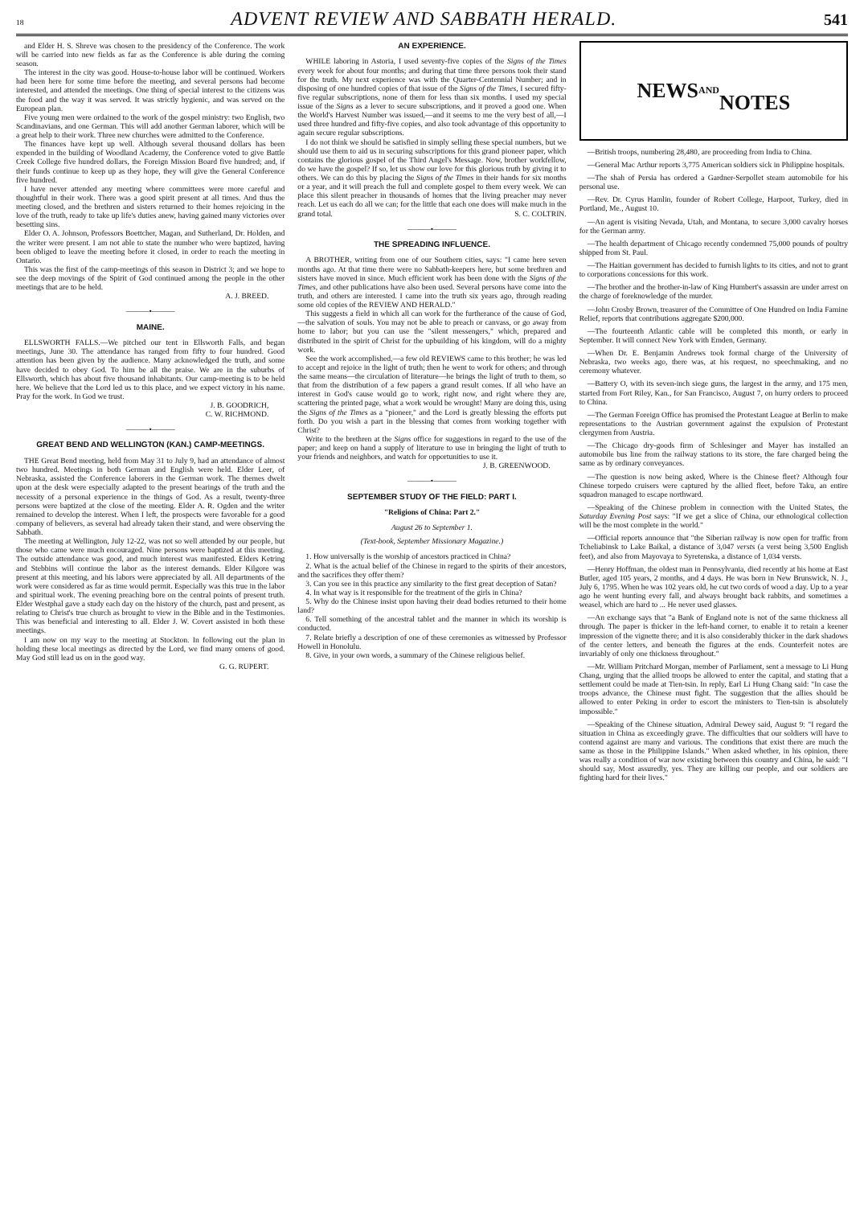18 ADVENT REVIEW AND SABBATH HERALD. 541
and Elder H. S. Shreve was chosen to the presidency of the Conference. The work will be carried into new fields as far as the Conference is able during the coming season.
The interest in the city was good. House-to-house labor will be continued. Workers had been here for some time before the meeting, and several persons had become interested, and attended the meetings. One thing of special interest to the citizens was the food and the way it was served. It was strictly hygienic, and was served on the European plan.
Five young men were ordained to the work of the gospel ministry: two English, two Scandinavians, and one German. This will add another German laborer, which will be a great help to their work. Three new churches were admitted to the Conference.
The finances have kept up well. Although several thousand dollars has been expended in the building of Woodland Academy, the Conference voted to give Battle Creek College five hundred dollars, the Foreign Mission Board five hundred; and, if their funds continue to keep up as they hope, they will give the General Conference five hundred.
I have never attended any meeting where committees were more careful and thoughtful in their work. There was a good spirit present at all times. And thus the meeting closed, and the brethren and sisters returned to their homes rejoicing in the love of the truth, ready to take up life's duties anew, having gained many victories over besetting sins.
Elder O. A. Johnson, Professors Boettcher, Magan, and Sutherland, Dr. Holden, and the writer were present. I am not able to state the number who were baptized, having been obliged to leave the meeting before it closed, in order to reach the meeting in Ontario.
This was the first of the camp-meetings of this season in District 3; and we hope to see the deep movings of the Spirit of God continued among the people in the other meetings that are to be held.
A. J. BREED.
———•———
MAINE.
ELLSWORTH FALLS.—We pitched our tent in Ellsworth Falls, and began meetings, June 30. The attendance has ranged from fifty to four hundred. Good attention has been given by the audience. Many acknowledged the truth, and some have decided to obey God. To him be all the praise. We are in the suburbs of Ellsworth, which has about five thousand inhabitants. Our camp-meeting is to be held here. We believe that the Lord led us to this place, and we expect victory in his name. Pray for the work. In God we trust.
J. B. GOODRICH,
C. W. RICHMOND.
———•———
GREAT BEND AND WELLINGTON (KAN.) CAMP-MEETINGS.
THE Great Bend meeting, held from May 31 to July 9, had an attendance of almost two hundred. Meetings in both German and English were held. Elder Leer, of Nebraska, assisted the Conference laborers in the German work. The themes dwelt upon at the desk were especially adapted to the present bearings of the truth and the necessity of a personal experience in the things of God. As a result, twenty-three persons were baptized at the close of the meeting. Elder A. R. Ogden and the writer remained to develop the interest. When I left, the prospects were favorable for a good company of believers, as several had already taken their stand, and were observing the Sabbath.
The meeting at Wellington, July 12-22, was not so well attended by our people, but those who came were much encouraged. Nine persons were baptized at this meeting. The outside attendance was good, and much interest was manifested. Elders Ketring and Stebbins will continue the labor as the interest demands. Elder Kilgore was present at this meeting, and his labors were appreciated by all. All departments of the work were considered as far as time would permit. Especially was this true in the labor and spiritual work. The evening preaching bore on the central points of present truth. Elder Westphal gave a study each day on the history of the church, past and present, as relating to Christ's true church as brought to view in the Bible and in the Testimonies. This was beneficial and interesting to all. Elder J. W. Covert assisted in both these meetings.
I am now on my way to the meeting at Stockton. In following out the plan in holding these local meetings as directed by the Lord, we find many omens of good. May God still lead us on in the good way.
G. G. RUPERT.
AN EXPERIENCE.
WHILE laboring in Astoria, I used seventy-five copies of the Signs of the Times every week for about four months; and during that time three persons took their stand for the truth. My next experience was with the Quarter-Centennial Number; and in disposing of one hundred copies of that issue of the Signs of the Times, I secured fifty-five regular subscriptions, none of them for less than six months. I used my special issue of the Signs as a lever to secure subscriptions, and it proved a good one. When the World's Harvest Number was issued,—and it seems to me the very best of all,—I used three hundred and fifty-five copies, and also took advantage of this opportunity to again secure regular subscriptions.
I do not think we should be satisfied in simply selling these special numbers, but we should use them to aid us in securing subscriptions for this grand pioneer paper, which contains the glorious gospel of the Third Angel's Message. Now, brother workfellow, do we have the gospel? If so, let us show our love for this glorious truth by giving it to others. We can do this by placing the Signs of the Times in their hands for six months or a year, and it will preach the full and complete gospel to them every week. We can place this silent preacher in thousands of homes that the living preacher may never reach. Let us each do all we can; for the little that each one does will make much in the grand total. S. C. COLTRIN.
———•———
THE SPREADING INFLUENCE.
A BROTHER, writing from one of our Southern cities, says: "I came here seven months ago. At that time there were no Sabbath-keepers here, but some brethren and sisters have moved in since. Much efficient work has been done with the Signs of the Times, and other publications have also been used. Several persons have come into the truth, and others are interested. I came into the truth six years ago, through reading some old copies of the REVIEW AND HERALD."
This suggests a field in which all can work for the furtherance of the cause of God,—the salvation of souls. You may not be able to preach or canvass, or go away from home to labor; but you can use the "silent messengers," which, prepared and distributed in the spirit of Christ for the upbuilding of his kingdom, will do a mighty work.
See the work accomplished,—a few old REVIEWS came to this brother; he was led to accept and rejoice in the light of truth; then he went to work for others; and through the same means—the circulation of literature—he brings the light of truth to them, so that from the distribution of a few papers a grand result comes. If all who have an interest in God's cause would go to work, right now, and right where they are, scattering the printed page, what a work would be wrought! Many are doing this, using the Signs of the Times as a "pioneer," and the Lord is greatly blessing the efforts put forth. Do you wish a part in the blessing that comes from working together with Christ?
Write to the brethren at the Signs office for suggestions in regard to the use of the paper; and keep on hand a supply of literature to use in bringing the light of truth to your friends and neighbors, and watch for opportunities to use it.
J. B. GREENWOOD.
———•———
SEPTEMBER STUDY OF THE FIELD: PART I.
"Religions of China: Part 2."
August 26 to September 1.
(Text-book, September Missionary Magazine.)
1. How universally is the worship of ancestors practiced in China?
2. What is the actual belief of the Chinese in regard to the spirits of their ancestors, and the sacrifices they offer them?
3. Can you see in this practice any similarity to the first great deception of Satan?
4. In what way is it responsible for the treatment of the girls in China?
5. Why do the Chinese insist upon having their dead bodies returned to their home land?
6. Tell something of the ancestral tablet and the manner in which its worship is conducted.
7. Relate briefly a description of one of these ceremonies as witnessed by Professor Howell in Honolulu.
8. Give, in your own words, a summary of the Chinese religious belief.
NEWS
AND
NOTES
—British troops, numbering 28,480, are proceeding from India to China.
—General Mac Arthur reports 3,775 American soldiers sick in Philippine hospitals.
—The shah of Persia has ordered a Gardner-Serpollet steam automobile for his personal use.
—Rev. Dr. Cyrus Hamlin, founder of Robert College, Harpoot, Turkey, died in Portland, Me., August 10.
—An agent is visiting Nevada, Utah, and Montana, to secure 3,000 cavalry horses for the German army.
—The health department of Chicago recently condemned 75,000 pounds of poultry shipped from St. Paul.
—The Haitian government has decided to furnish lights to its cities, and not to grant to corporations concessions for this work.
—The brother and the brother-in-law of King Humbert's assassin are under arrest on the charge of foreknowledge of the murder.
—John Crosby Brown, treasurer of the Committee of One Hundred on India Famine Relief, reports that contributions aggregate $200,000.
—The fourteenth Atlantic cable will be completed this month, or early in September. It will connect New York with Emden, Germany.
—When Dr. E. Benjamin Andrews took formal charge of the University of Nebraska, two weeks ago, there was, at his request, no speechmaking, and no ceremony whatever.
—Battery O, with its seven-inch siege guns, the largest in the army, and 175 men, started from Fort Riley, Kan., for San Francisco, August 7, on hurry orders to proceed to China.
—The German Foreign Office has promised the Protestant League at Berlin to make representations to the Austrian government against the expulsion of Protestant clergymen from Austria.
—The Chicago dry-goods firm of Schlesinger and Mayer has installed an automobile bus line from the railway stations to its store, the fare charged being the same as by ordinary conveyances.
—The question is now being asked, Where is the Chinese fleet? Although four Chinese torpedo cruisers were captured by the allied fleet, before Taku, an entire squadron managed to escape northward.
—Speaking of the Chinese problem in connection with the United States, the Saturday Evening Post says: "If we get a slice of China, our ethnological collection will be the most complete in the world."
—Official reports announce that "the Siberian railway is now open for traffic from Tcheliabinsk to Lake Baikal, a distance of 3,047 versts (a verst being 3,500 English feet), and also from Mayovaya to Syretenska, a distance of 1,034 versts.
—Henry Hoffman, the oldest man in Pennsylvania, died recently at his home at East Butler, aged 105 years, 2 months, and 4 days. He was born in New Brunswick, N. J., July 6, 1795. When he was 102 years old, he cut two cords of wood a day. Up to a year ago he went hunting every fall, and always brought back rabbits, and sometimes a weasel, which are hard to ... He never used glasses.
—An exchange says that "a Bank of England note is not of the same thickness all through. The paper is thicker in the left-hand corner, to enable it to retain a keener impression of the vignette there; and it is also considerably thicker in the dark shadows of the center letters, and beneath the figures at the ends. Counterfeit notes are invariably of only one thickness throughout."
—Mr. William Pritchard Morgan, member of Parliament, sent a message to Li Hung Chang, urging that the allied troops be allowed to enter the capital, and stating that a settlement could be made at Tien-tsin. In reply, Earl Li Hung Chang said: "In case the troops advance, the Chinese must fight. The suggestion that the allies should be allowed to enter Peking in order to escort the ministers to Tien-tsin is absolutely impossible."
—Speaking of the Chinese situation, Admiral Dewey said, August 9: "I regard the situation in China as exceedingly grave. The difficulties that our soldiers will have to contend against are many and various. The conditions that exist there are much the same as those in the Philippine Islands." When asked whether, in his opinion, there was really a condition of war now existing between this country and China, he said: "I should say, Most assuredly, yes. They are killing our people, and our soldiers are fighting hard for their lives."